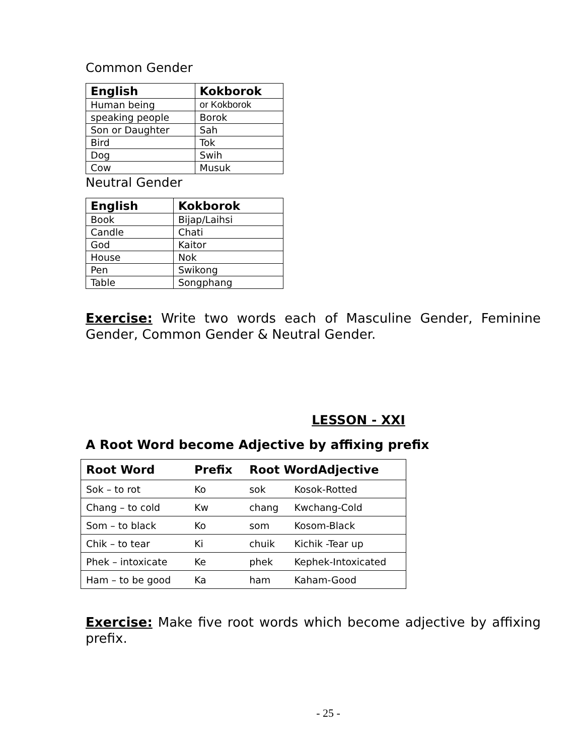Common Gender
| English | Kokborok |
| --- | --- |
| Human being | or Kokborok |
| speaking people | Borok |
| Son or Daughter | Sah |
| Bird | Tok |
| Dog | Swih |
| Cow | Musuk |
Neutral Gender
| English | Kokborok |
| --- | --- |
| Book | Bijap/Laihsi |
| Candle | Chati |
| God | Kaitor |
| House | Nok |
| Pen | Swikong |
| Table | Songphang |
Exercise: Write two words each of Masculine Gender, Feminine Gender, Common Gender & Neutral Gender.
LESSON - XXI
A Root Word become Adjective by affixing prefix
| Root Word | Prefix | Root WordAdjective | |
| --- | --- | --- | --- |
| Sok – to rot | Ko | sok | Kosok-Rotted |
| Chang – to cold | Kw | chang | Kwchang-Cold |
| Som – to black | Ko | som | Kosom-Black |
| Chik – to tear | Ki | chuik | Kichik -Tear up |
| Phek – intoxicate | Ke | phek | Kephek-Intoxicated |
| Ham – to be good | Ka | ham | Kaham-Good |
Exercise: Make five root words which become adjective by affixing prefix.
- 25 -